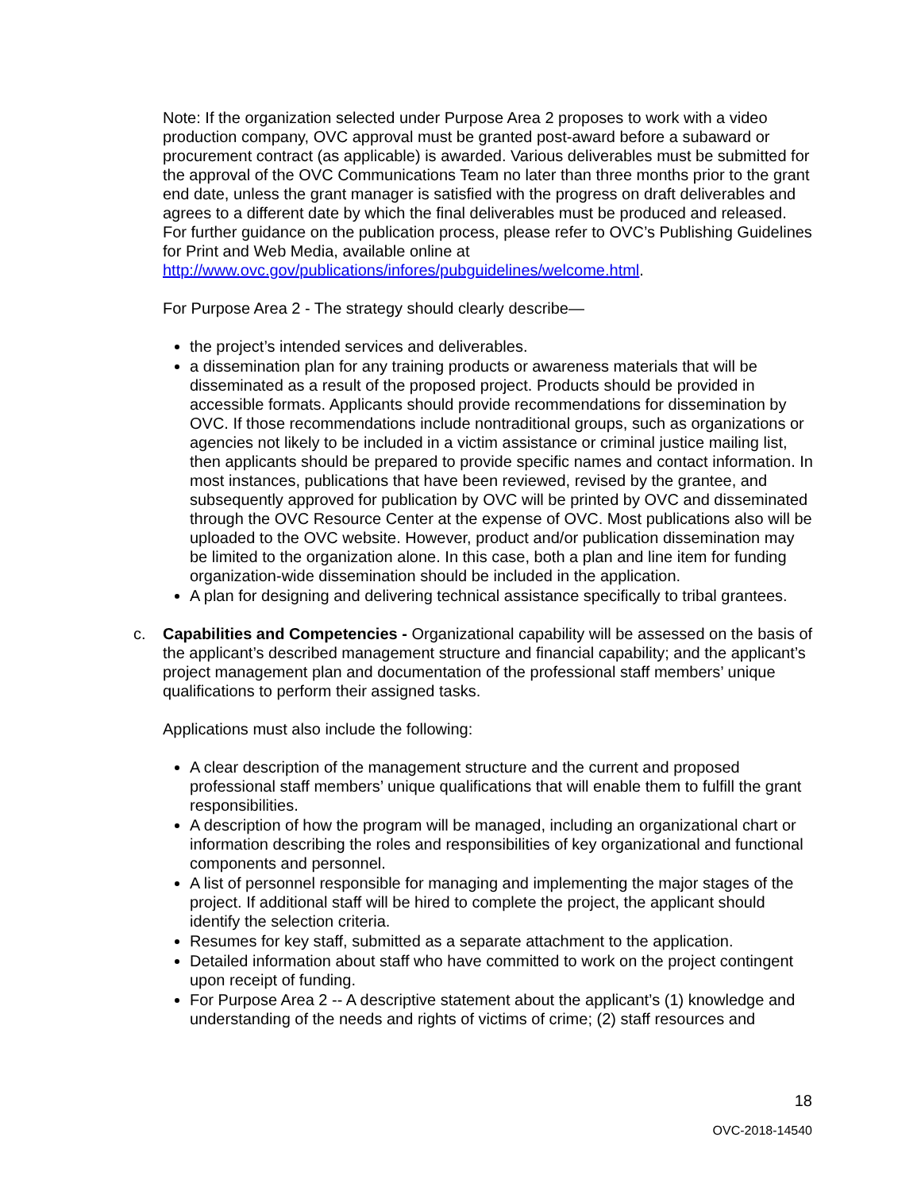Note: If the organization selected under Purpose Area 2 proposes to work with a video production company, OVC approval must be granted post-award before a subaward or procurement contract (as applicable) is awarded. Various deliverables must be submitted for the approval of the OVC Communications Team no later than three months prior to the grant end date, unless the grant manager is satisfied with the progress on draft deliverables and agrees to a different date by which the final deliverables must be produced and released. For further guidance on the publication process, please refer to OVC’s Publishing Guidelines for Print and Web Media, available online at http://www.ovc.gov/publications/infores/pubguidelines/welcome.html.
For Purpose Area 2 - The strategy should clearly describe—
the project’s intended services and deliverables.
a dissemination plan for any training products or awareness materials that will be disseminated as a result of the proposed project. Products should be provided in accessible formats. Applicants should provide recommendations for dissemination by OVC. If those recommendations include nontraditional groups, such as organizations or agencies not likely to be included in a victim assistance or criminal justice mailing list, then applicants should be prepared to provide specific names and contact information. In most instances, publications that have been reviewed, revised by the grantee, and subsequently approved for publication by OVC will be printed by OVC and disseminated through the OVC Resource Center at the expense of OVC. Most publications also will be uploaded to the OVC website. However, product and/or publication dissemination may be limited to the organization alone. In this case, both a plan and line item for funding organization-wide dissemination should be included in the application.
A plan for designing and delivering technical assistance specifically to tribal grantees.
c. Capabilities and Competencies - Organizational capability will be assessed on the basis of the applicant’s described management structure and financial capability; and the applicant’s project management plan and documentation of the professional staff members’ unique qualifications to perform their assigned tasks.
Applications must also include the following:
A clear description of the management structure and the current and proposed professional staff members’ unique qualifications that will enable them to fulfill the grant responsibilities.
A description of how the program will be managed, including an organizational chart or information describing the roles and responsibilities of key organizational and functional components and personnel.
A list of personnel responsible for managing and implementing the major stages of the project. If additional staff will be hired to complete the project, the applicant should identify the selection criteria.
Resumes for key staff, submitted as a separate attachment to the application.
Detailed information about staff who have committed to work on the project contingent upon receipt of funding.
For Purpose Area 2 -- A descriptive statement about the applicant’s (1) knowledge and understanding of the needs and rights of victims of crime; (2) staff resources and
18
OVC-2018-14540